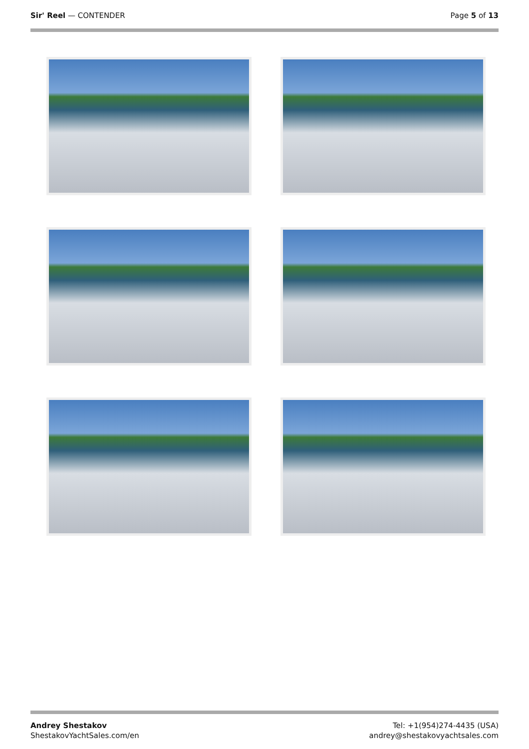Sir' Reel — CONTENDER Page 5 of 13
Andrey Shestakov
ShestakovYachtSales.com/en
Tel: +1(954)274-4435 (USA)
andrey@shestakovyachtsales.com